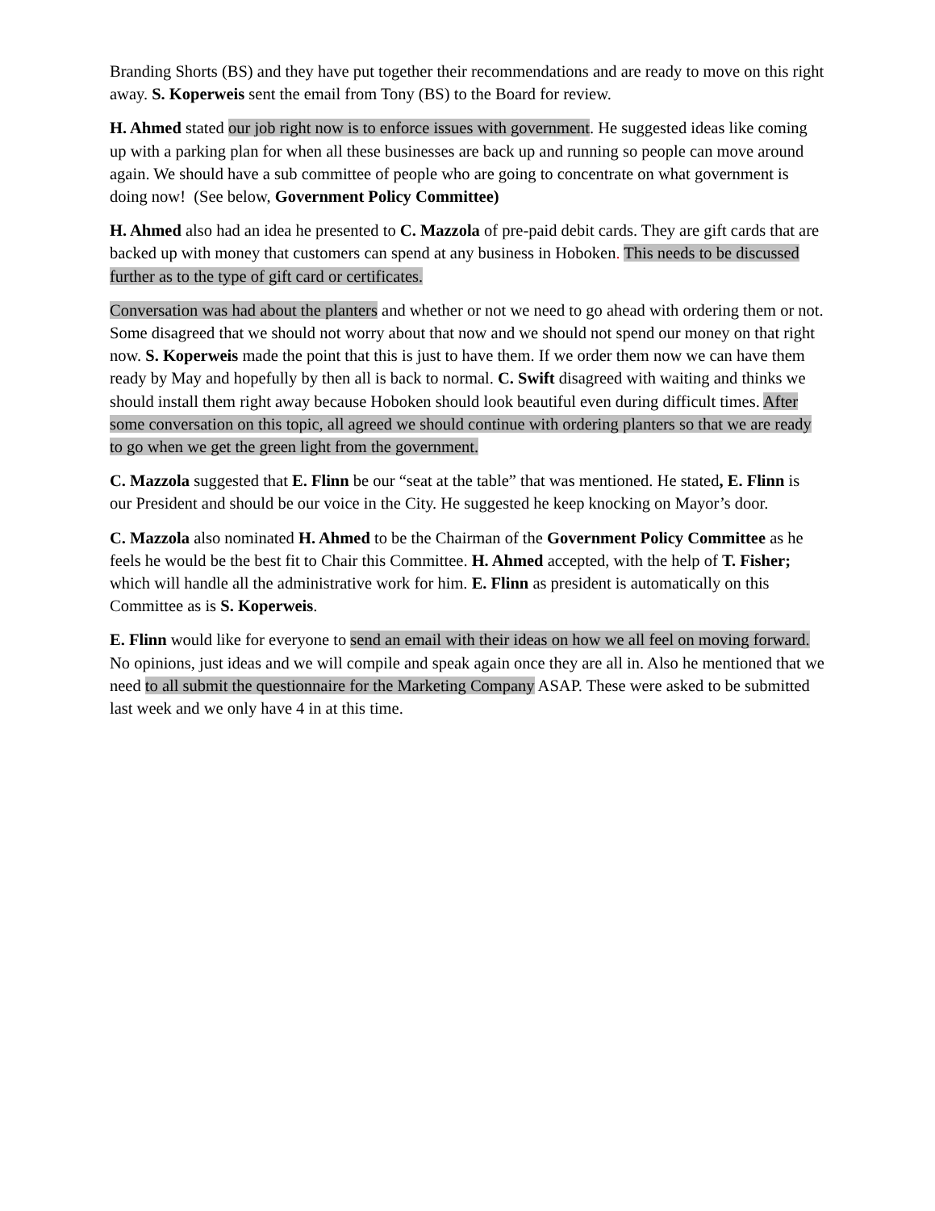Branding Shorts (BS) and they have put together their recommendations and are ready to move on this right away. S. Koperweis sent the email from Tony (BS) to the Board for review.
H. Ahmed stated our job right now is to enforce issues with government. He suggested ideas like coming up with a parking plan for when all these businesses are back up and running so people can move around again. We should have a sub committee of people who are going to concentrate on what government is doing now! (See below, Government Policy Committee)
H. Ahmed also had an idea he presented to C. Mazzola of pre-paid debit cards. They are gift cards that are backed up with money that customers can spend at any business in Hoboken. This needs to be discussed further as to the type of gift card or certificates.
Conversation was had about the planters and whether or not we need to go ahead with ordering them or not. Some disagreed that we should not worry about that now and we should not spend our money on that right now. S. Koperweis made the point that this is just to have them. If we order them now we can have them ready by May and hopefully by then all is back to normal. C. Swift disagreed with waiting and thinks we should install them right away because Hoboken should look beautiful even during difficult times. After some conversation on this topic, all agreed we should continue with ordering planters so that we are ready to go when we get the green light from the government.
C. Mazzola suggested that E. Flinn be our “seat at the table” that was mentioned. He stated, E. Flinn is our President and should be our voice in the City. He suggested he keep knocking on Mayor’s door.
C. Mazzola also nominated H. Ahmed to be the Chairman of the Government Policy Committee as he feels he would be the best fit to Chair this Committee. H. Ahmed accepted, with the help of T. Fisher; which will handle all the administrative work for him. E. Flinn as president is automatically on this Committee as is S. Koperweis.
E. Flinn would like for everyone to send an email with their ideas on how we all feel on moving forward. No opinions, just ideas and we will compile and speak again once they are all in. Also he mentioned that we need to all submit the questionnaire for the Marketing Company ASAP. These were asked to be submitted last week and we only have 4 in at this time.